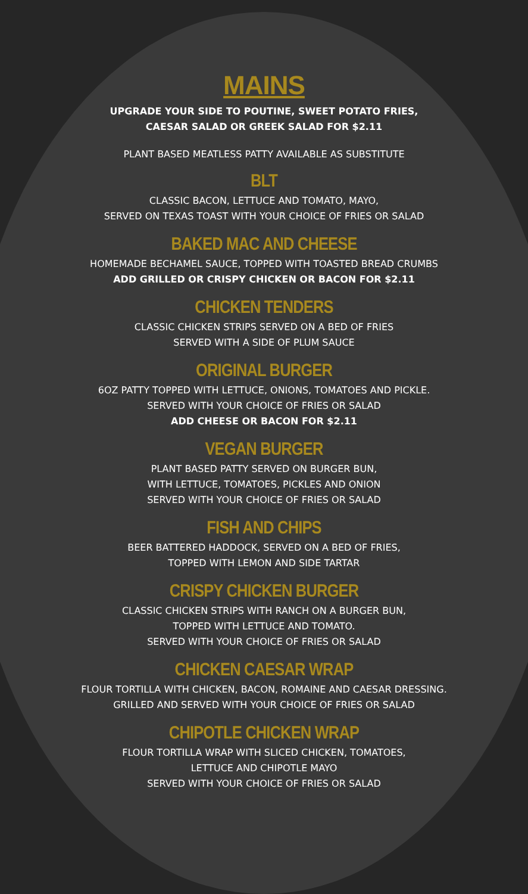MAINS
UPGRADE YOUR SIDE TO POUTINE, SWEET POTATO FRIES,
CAESAR SALAD OR GREEK SALAD FOR $2.11
PLANT BASED MEATLESS PATTY AVAILABLE AS SUBSTITUTE
BLT
CLASSIC BACON, LETTUCE AND TOMATO, MAYO,
SERVED ON TEXAS TOAST WITH YOUR CHOICE OF FRIES OR SALAD
BAKED MAC AND CHEESE
HOMEMADE BECHAMEL SAUCE, TOPPED WITH TOASTED BREAD CRUMBS
ADD GRILLED OR CRISPY CHICKEN OR BACON FOR $2.11
CHICKEN TENDERS
CLASSIC CHICKEN STRIPS SERVED ON A BED OF FRIES
SERVED WITH A SIDE OF PLUM SAUCE
ORIGINAL BURGER
6OZ PATTY TOPPED WITH LETTUCE, ONIONS, TOMATOES AND PICKLE.
SERVED WITH YOUR CHOICE OF FRIES OR SALAD
ADD CHEESE OR BACON FOR $2.11
VEGAN BURGER
PLANT BASED PATTY SERVED ON BURGER BUN,
WITH LETTUCE, TOMATOES, PICKLES AND ONION
SERVED WITH YOUR CHOICE OF FRIES OR SALAD
FISH AND CHIPS
BEER BATTERED HADDOCK, SERVED ON A BED OF FRIES,
TOPPED WITH LEMON AND SIDE TARTAR
CRISPY CHICKEN BURGER
CLASSIC CHICKEN STRIPS WITH RANCH ON A BURGER BUN,
TOPPED WITH LETTUCE AND TOMATO.
SERVED WITH YOUR CHOICE OF FRIES OR SALAD
CHICKEN CAESAR WRAP
FLOUR TORTILLA WITH CHICKEN, BACON, ROMAINE AND CAESAR DRESSING.
GRILLED AND SERVED WITH YOUR CHOICE OF FRIES OR SALAD
CHIPOTLE CHICKEN WRAP
FLOUR TORTILLA WRAP WITH SLICED CHICKEN, TOMATOES,
LETTUCE AND CHIPOTLE MAYO
SERVED WITH YOUR CHOICE OF FRIES OR SALAD